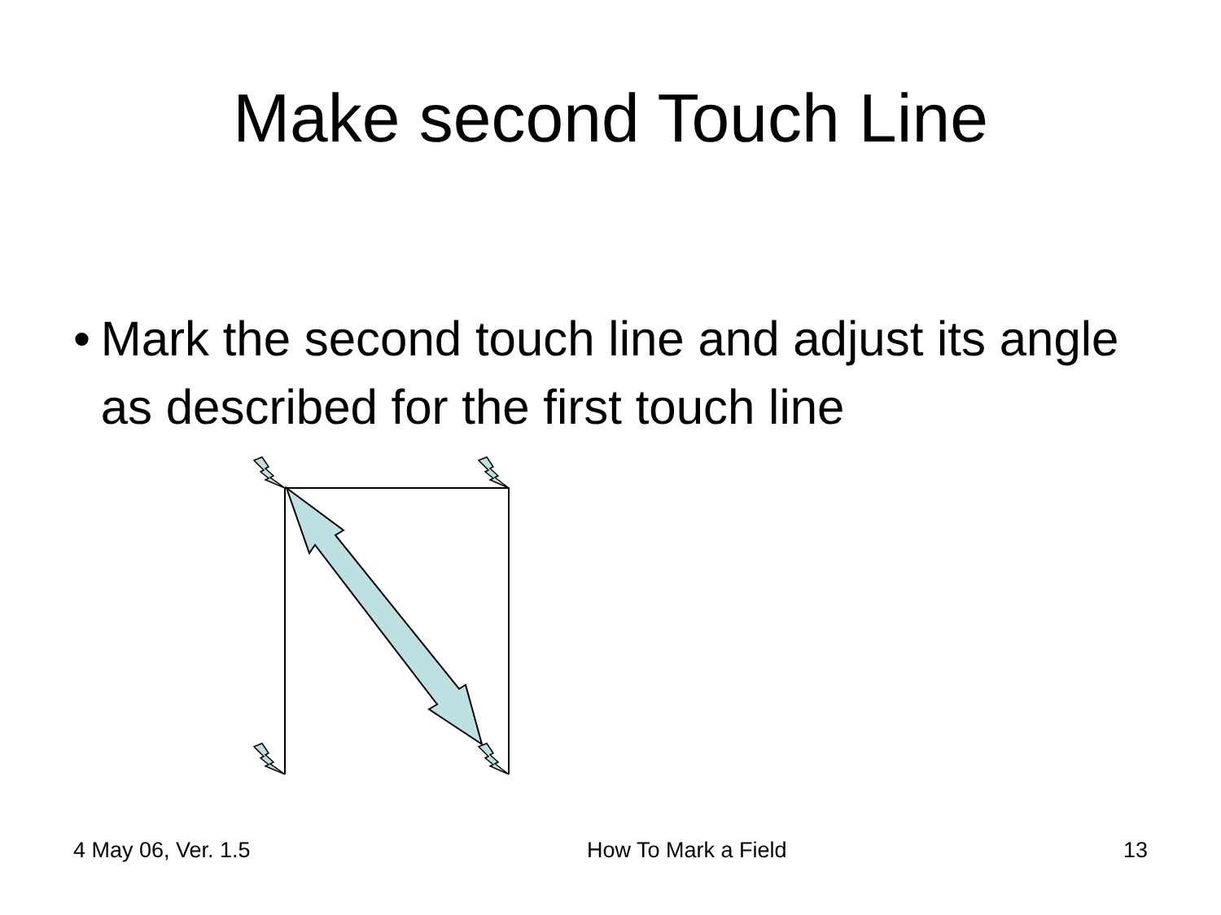Make second Touch Line
• Mark the second touch line and adjust its angle as described for the first touch line
4 May 06, Ver. 1.5 How To Mark a Field 13